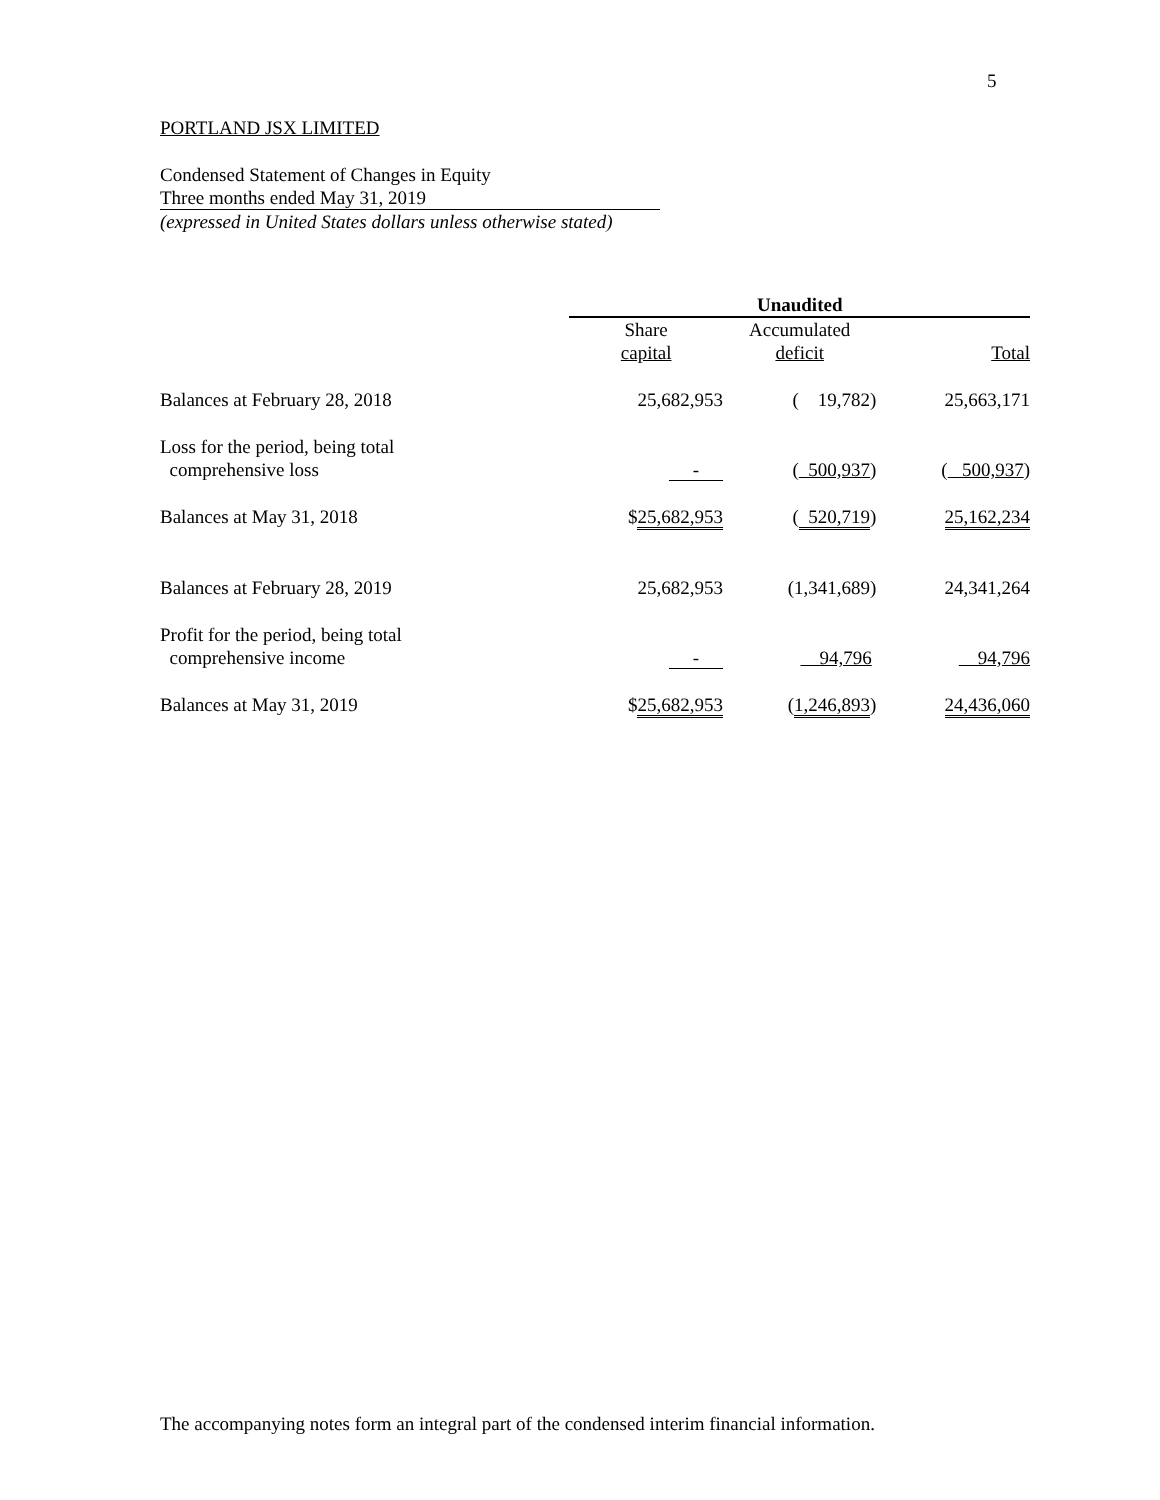5
PORTLAND JSX LIMITED
Condensed Statement of Changes in Equity
Three months ended May 31, 2019
(expressed in United States dollars unless otherwise stated)
| | Unaudited | | |
| --- | --- | --- | --- |
| | Share capital | Accumulated deficit | Total |
| Balances at February 28, 2018 | 25,682,953 | ( 19,782) | 25,663,171 |
| Loss for the period, being total comprehensive loss | - | ( 500,937 ) | ( 500,937 ) |
| Balances at May 31, 2018 | $ 25,682,953 | ( 520,719 ) | 25,162,234 |
| Balances at February 28, 2019 | 25,682,953 | (1,341,689) | 24,341,264 |
| Profit for the period, being total comprehensive income | - | 94,796 | 94,796 |
| Balances at May 31, 2019 | $ 25,682,953 | ( 1,246,893 ) | 24,436,060 |
The accompanying notes form an integral part of the condensed interim financial information.